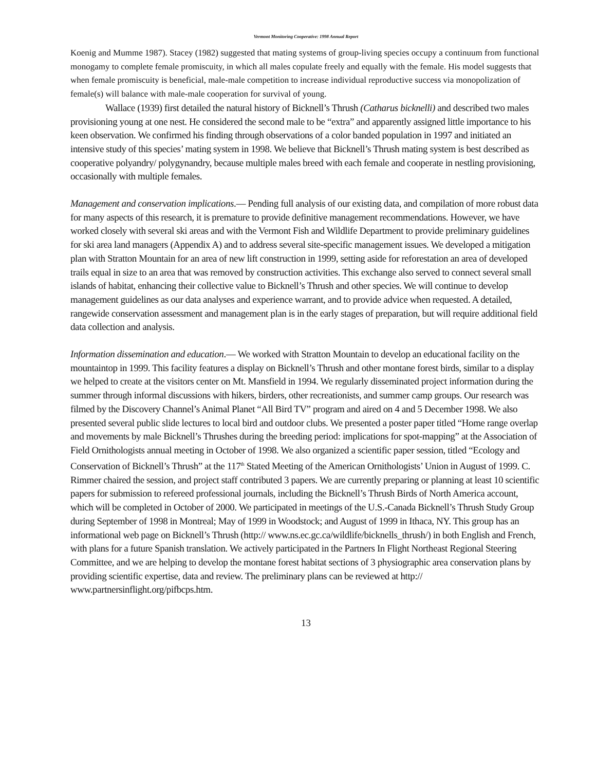Vermont Monitoring Cooperative: 1998 Annual Report
Koenig and Mumme 1987). Stacey (1982) suggested that mating systems of group-living species occupy a continuum from functional monogamy to complete female promiscuity, in which all males copulate freely and equally with the female. His model suggests that when female promiscuity is beneficial, male-male competition to increase individual reproductive success via monopolization of female(s) will balance with male-male cooperation for survival of young.
Wallace (1939) first detailed the natural history of Bicknell’s Thrush (Catharus bicknelli) and described two males provisioning young at one nest. He considered the second male to be “extra” and apparently assigned little importance to his keen observation. We confirmed his finding through observations of a color banded population in 1997 and initiated an intensive study of this species’ mating system in 1998. We believe that Bicknell’s Thrush mating system is best described as cooperative polyandry/ polygynandry, because multiple males breed with each female and cooperate in nestling provisioning, occasionally with multiple females.
Management and conservation implications.— Pending full analysis of our existing data, and compilation of more robust data for many aspects of this research, it is premature to provide definitive management recommendations. However, we have worked closely with several ski areas and with the Vermont Fish and Wildlife Department to provide preliminary guidelines for ski area land managers (Appendix A) and to address several site-specific management issues. We developed a mitigation plan with Stratton Mountain for an area of new lift construction in 1999, setting aside for reforestation an area of developed trails equal in size to an area that was removed by construction activities. This exchange also served to connect several small islands of habitat, enhancing their collective value to Bicknell’s Thrush and other species. We will continue to develop management guidelines as our data analyses and experience warrant, and to provide advice when requested. A detailed, rangewide conservation assessment and management plan is in the early stages of preparation, but will require additional field data collection and analysis.
Information dissemination and education.— We worked with Stratton Mountain to develop an educational facility on the mountaintop in 1999. This facility features a display on Bicknell’s Thrush and other montane forest birds, similar to a display we helped to create at the visitors center on Mt. Mansfield in 1994. We regularly disseminated project information during the summer through informal discussions with hikers, birders, other recreationists, and summer camp groups. Our research was filmed by the Discovery Channel’s Animal Planet “All Bird TV” program and aired on 4 and 5 December 1998. We also presented several public slide lectures to local bird and outdoor clubs. We presented a poster paper titled “Home range overlap and movements by male Bicknell’s Thrushes during the breeding period: implications for spot-mapping” at the Association of Field Ornithologists annual meeting in October of 1998. We also organized a scientific paper session, titled “Ecology and Conservation of Bicknell’s Thrush” at the 117<sup>th</sup> Stated Meeting of the American Ornithologists’ Union in August of 1999. C. Rimmer chaired the session, and project staff contributed 3 papers. We are currently preparing or planning at least 10 scientific papers for submission to refereed professional journals, including the Bicknell’s Thrush Birds of North America account, which will be completed in October of 2000. We participated in meetings of the U.S.-Canada Bicknell’s Thrush Study Group during September of 1998 in Montreal; May of 1999 in Woodstock; and August of 1999 in Ithaca, NY. This group has an informational web page on Bicknell’s Thrush (http:// www.ns.ec.gc.ca/wildlife/bicknells_thrush/) in both English and French, with plans for a future Spanish translation. We actively participated in the Partners In Flight Northeast Regional Steering Committee, and we are helping to develop the montane forest habitat sections of 3 physiographic area conservation plans by providing scientific expertise, data and review. The preliminary plans can be reviewed at http:// www.partnersinflight.org/pifbcps.htm.
13